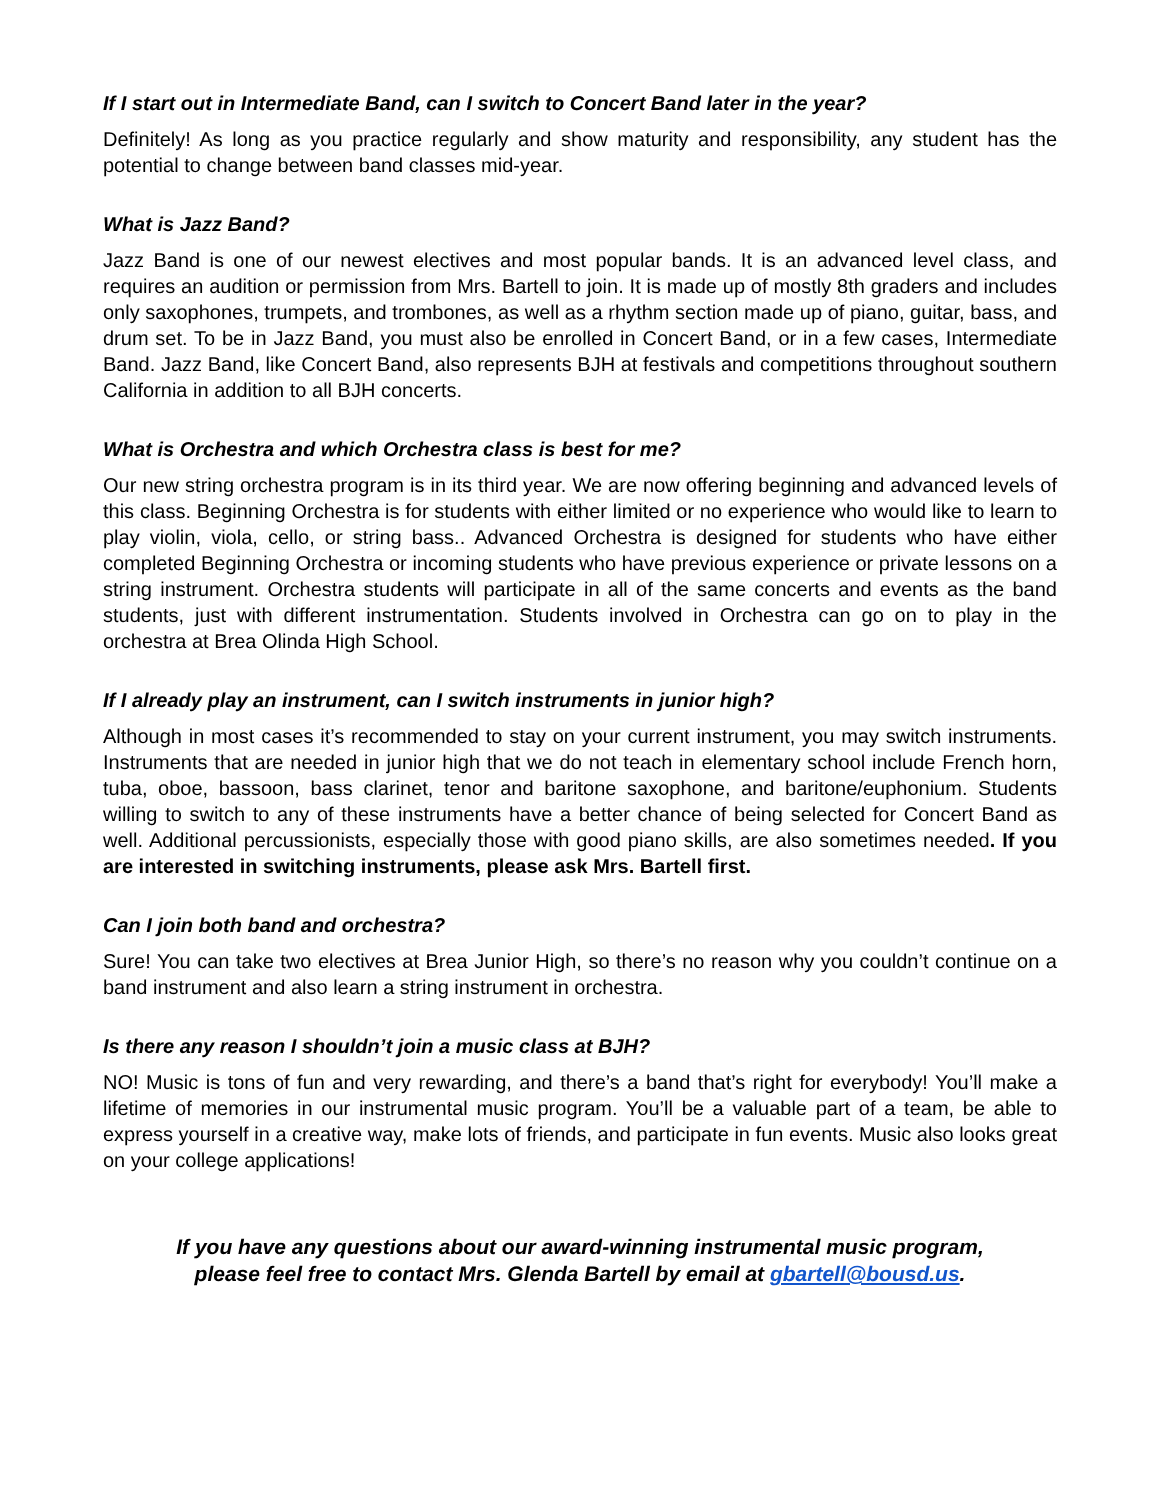If I start out in Intermediate Band, can I switch to Concert Band later in the year?
Definitely! As long as you practice regularly and show maturity and responsibility, any student has the potential to change between band classes mid-year.
What is Jazz Band?
Jazz Band is one of our newest electives and most popular bands. It is an advanced level class, and requires an audition or permission from Mrs. Bartell to join. It is made up of mostly 8th graders and includes only saxophones, trumpets, and trombones, as well as a rhythm section made up of piano, guitar, bass, and drum set. To be in Jazz Band, you must also be enrolled in Concert Band, or in a few cases, Intermediate Band. Jazz Band, like Concert Band, also represents BJH at festivals and competitions throughout southern California in addition to all BJH concerts.
What is Orchestra and which Orchestra class is best for me?
Our new string orchestra program is in its third year. We are now offering beginning and advanced levels of this class. Beginning Orchestra is for students with either limited or no experience who would like to learn to play violin, viola, cello, or string bass.. Advanced Orchestra is designed for students who have either completed Beginning Orchestra or incoming students who have previous experience or private lessons on a string instrument. Orchestra students will participate in all of the same concerts and events as the band students, just with different instrumentation. Students involved in Orchestra can go on to play in the orchestra at Brea Olinda High School.
If I already play an instrument, can I switch instruments in junior high?
Although in most cases it’s recommended to stay on your current instrument, you may switch instruments. Instruments that are needed in junior high that we do not teach in elementary school include French horn, tuba, oboe, bassoon, bass clarinet, tenor and baritone saxophone, and baritone/euphonium. Students willing to switch to any of these instruments have a better chance of being selected for Concert Band as well. Additional percussionists, especially those with good piano skills, are also sometimes needed. If you are interested in switching instruments, please ask Mrs. Bartell first.
Can I join both band and orchestra?
Sure! You can take two electives at Brea Junior High, so there’s no reason why you couldn’t continue on a band instrument and also learn a string instrument in orchestra.
Is there any reason I shouldn’t join a music class at BJH?
NO! Music is tons of fun and very rewarding, and there’s a band that’s right for everybody! You’ll make a lifetime of memories in our instrumental music program. You’ll be a valuable part of a team, be able to express yourself in a creative way, make lots of friends, and participate in fun events. Music also looks great on your college applications!
If you have any questions about our award-winning instrumental music program,
please feel free to contact Mrs. Glenda Bartell by email at gbartell@bousd.us.